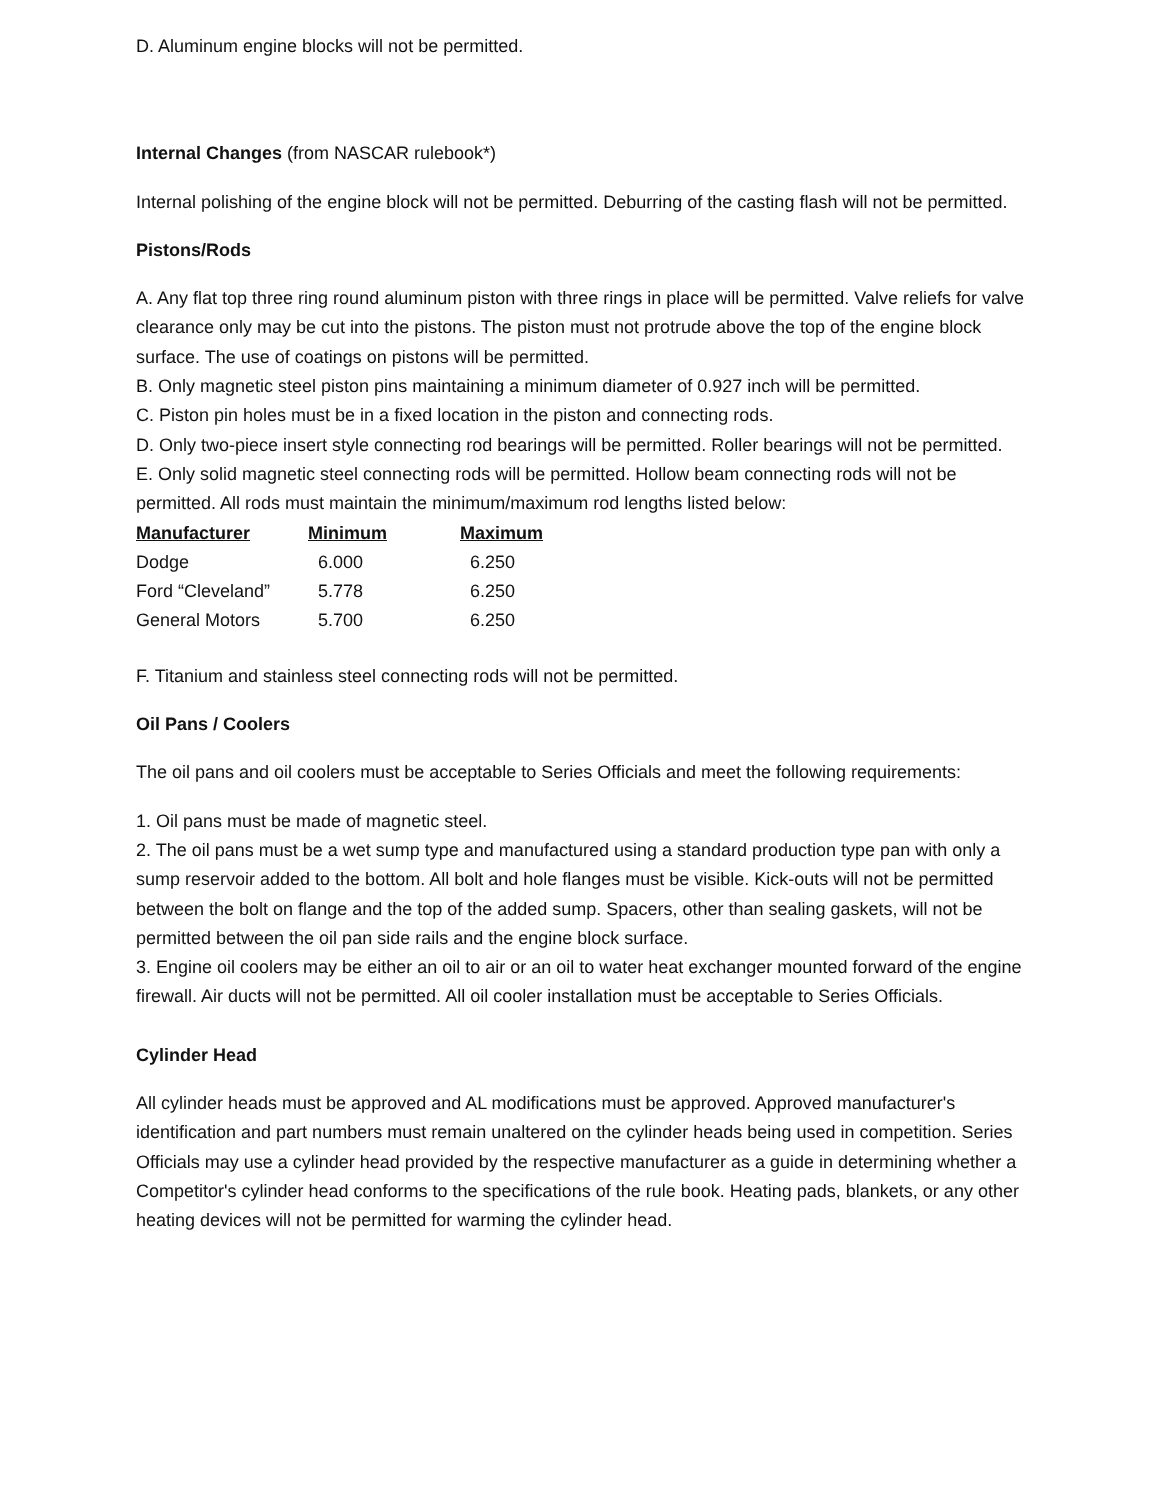D. Aluminum engine blocks will not be permitted.
Internal Changes (from NASCAR rulebook*)
Internal polishing of the engine block will not be permitted. Deburring of the casting flash will not be permitted.
Pistons/Rods
A. Any flat top three ring round aluminum piston with three rings in place will be permitted. Valve reliefs for valve clearance only may be cut into the pistons. The piston must not protrude above the top of the engine block surface. The use of coatings on pistons will be permitted.
B. Only magnetic steel piston pins maintaining a minimum diameter of 0.927 inch will be permitted.
C. Piston pin holes must be in a fixed location in the piston and connecting rods.
D. Only two-piece insert style connecting rod bearings will be permitted. Roller bearings will not be permitted.
E. Only solid magnetic steel connecting rods will be permitted. Hollow beam connecting rods will not be permitted. All rods must maintain the minimum/maximum rod lengths listed below:
| Manufacturer | Minimum | Maximum |
| --- | --- | --- |
| Dodge | 6.000 | 6.250 |
| Ford “Cleveland” | 5.778 | 6.250 |
| General Motors | 5.700 | 6.250 |
F. Titanium and stainless steel connecting rods will not be permitted.
Oil Pans / Coolers
The oil pans and oil coolers must be acceptable to Series Officials and meet the following requirements:
1. Oil pans must be made of magnetic steel.
2. The oil pans must be a wet sump type and manufactured using a standard production type pan with only a sump reservoir added to the bottom. All bolt and hole flanges must be visible. Kick-outs will not be permitted between the bolt on flange and the top of the added sump. Spacers, other than sealing gaskets, will not be permitted between the oil pan side rails and the engine block surface.
3. Engine oil coolers may be either an oil to air or an oil to water heat exchanger mounted forward of the engine firewall. Air ducts will not be permitted. All oil cooler installation must be acceptable to Series Officials.
Cylinder Head
All cylinder heads must be approved and AL modifications must be approved. Approved manufacturer's identification and part numbers must remain unaltered on the cylinder heads being used in competition. Series Officials may use a cylinder head provided by the respective manufacturer as a guide in determining whether a Competitor's cylinder head conforms to the specifications of the rule book. Heating pads, blankets, or any other heating devices will not be permitted for warming the cylinder head.